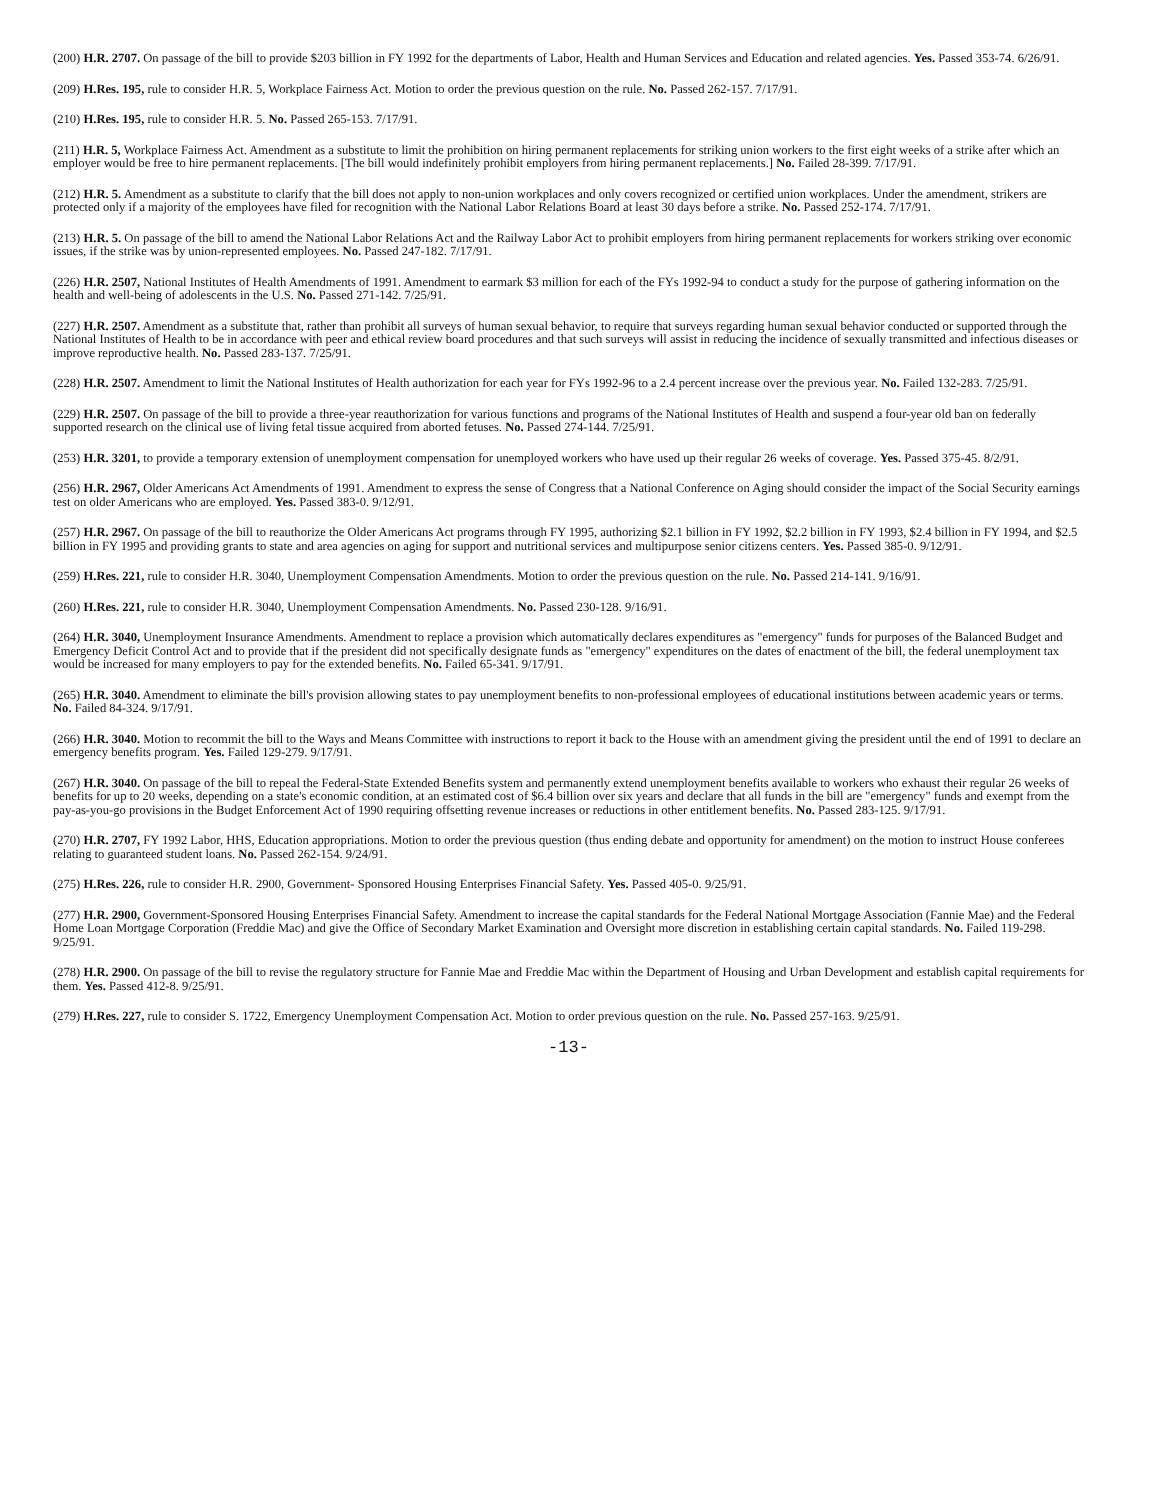(200) H.R. 2707. On passage of the bill to provide $203 billion in FY 1992 for the departments of Labor, Health and Human Services and Education and related agencies. Yes. Passed 353-74. 6/26/91.
(209) H.Res. 195, rule to consider H.R. 5, Workplace Fairness Act. Motion to order the previous question on the rule. No. Passed 262-157. 7/17/91.
(210) H.Res. 195, rule to consider H.R. 5. No. Passed 265-153. 7/17/91.
(211) H.R. 5, Workplace Fairness Act. Amendment as a substitute to limit the prohibition on hiring permanent replacements for striking union workers to the first eight weeks of a strike after which an employer would be free to hire permanent replacements. [The bill would indefinitely prohibit employers from hiring permanent replacements.] No. Failed 28-399. 7/17/91.
(212) H.R. 5. Amendment as a substitute to clarify that the bill does not apply to non-union workplaces and only covers recognized or certified union workplaces. Under the amendment, strikers are protected only if a majority of the employees have filed for recognition with the National Labor Relations Board at least 30 days before a strike. No. Passed 252-174. 7/17/91.
(213) H.R. 5. On passage of the bill to amend the National Labor Relations Act and the Railway Labor Act to prohibit employers from hiring permanent replacements for workers striking over economic issues, if the strike was by union-represented employees. No. Passed 247-182. 7/17/91.
(226) H.R. 2507, National Institutes of Health Amendments of 1991. Amendment to earmark $3 million for each of the FYs 1992-94 to conduct a study for the purpose of gathering information on the health and well-being of adolescents in the U.S. No. Passed 271-142. 7/25/91.
(227) H.R. 2507. Amendment as a substitute that, rather than prohibit all surveys of human sexual behavior, to require that surveys regarding human sexual behavior conducted or supported through the National Institutes of Health to be in accordance with peer and ethical review board procedures and that such surveys will assist in reducing the incidence of sexually transmitted and infectious diseases or improve reproductive health. No. Passed 283-137. 7/25/91.
(228) H.R. 2507. Amendment to limit the National Institutes of Health authorization for each year for FYs 1992-96 to a 2.4 percent increase over the previous year. No. Failed 132-283. 7/25/91.
(229) H.R. 2507. On passage of the bill to provide a three-year reauthorization for various functions and programs of the National Institutes of Health and suspend a four-year old ban on federally supported research on the clinical use of living fetal tissue acquired from aborted fetuses. No. Passed 274-144. 7/25/91.
(253) H.R. 3201, to provide a temporary extension of unemployment compensation for unemployed workers who have used up their regular 26 weeks of coverage. Yes. Passed 375-45. 8/2/91.
(256) H.R. 2967, Older Americans Act Amendments of 1991. Amendment to express the sense of Congress that a National Conference on Aging should consider the impact of the Social Security earnings test on older Americans who are employed. Yes. Passed 383-0. 9/12/91.
(257) H.R. 2967. On passage of the bill to reauthorize the Older Americans Act programs through FY 1995, authorizing $2.1 billion in FY 1992, $2.2 billion in FY 1993, $2.4 billion in FY 1994, and $2.5 billion in FY 1995 and providing grants to state and area agencies on aging for support and nutritional services and multipurpose senior citizens centers. Yes. Passed 385-0. 9/12/91.
(259) H.Res. 221, rule to consider H.R. 3040, Unemployment Compensation Amendments. Motion to order the previous question on the rule. No. Passed 214-141. 9/16/91.
(260) H.Res. 221, rule to consider H.R. 3040, Unemployment Compensation Amendments. No. Passed 230-128. 9/16/91.
(264) H.R. 3040, Unemployment Insurance Amendments. Amendment to replace a provision which automatically declares expenditures as "emergency" funds for purposes of the Balanced Budget and Emergency Deficit Control Act and to provide that if the president did not specifically designate funds as "emergency" expenditures on the dates of enactment of the bill, the federal unemployment tax would be increased for many employers to pay for the extended benefits. No. Failed 65-341. 9/17/91.
(265) H.R. 3040. Amendment to eliminate the bill's provision allowing states to pay unemployment benefits to non-professional employees of educational institutions between academic years or terms. No. Failed 84-324. 9/17/91.
(266) H.R. 3040. Motion to recommit the bill to the Ways and Means Committee with instructions to report it back to the House with an amendment giving the president until the end of 1991 to declare an emergency benefits program. Yes. Failed 129-279. 9/17/91.
(267) H.R. 3040. On passage of the bill to repeal the Federal-State Extended Benefits system and permanently extend unemployment benefits available to workers who exhaust their regular 26 weeks of benefits for up to 20 weeks, depending on a state's economic condition, at an estimated cost of $6.4 billion over six years and declare that all funds in the bill are "emergency" funds and exempt from the pay-as-you-go provisions in the Budget Enforcement Act of 1990 requiring offsetting revenue increases or reductions in other entitlement benefits. No. Passed 283-125. 9/17/91.
(270) H.R. 2707, FY 1992 Labor, HHS, Education appropriations. Motion to order the previous question (thus ending debate and opportunity for amendment) on the motion to instruct House conferees relating to guaranteed student loans. No. Passed 262-154. 9/24/91.
(275) H.Res. 226, rule to consider H.R. 2900, Government- Sponsored Housing Enterprises Financial Safety. Yes. Passed 405-0. 9/25/91.
(277) H.R. 2900, Government-Sponsored Housing Enterprises Financial Safety. Amendment to increase the capital standards for the Federal National Mortgage Association (Fannie Mae) and the Federal Home Loan Mortgage Corporation (Freddie Mac) and give the Office of Secondary Market Examination and Oversight more discretion in establishing certain capital standards. No. Failed 119-298. 9/25/91.
(278) H.R. 2900. On passage of the bill to revise the regulatory structure for Fannie Mae and Freddie Mac within the Department of Housing and Urban Development and establish capital requirements for them. Yes. Passed 412-8. 9/25/91.
(279) H.Res. 227, rule to consider S. 1722, Emergency Unemployment Compensation Act. Motion to order previous question on the rule. No. Passed 257-163. 9/25/91.
-13-